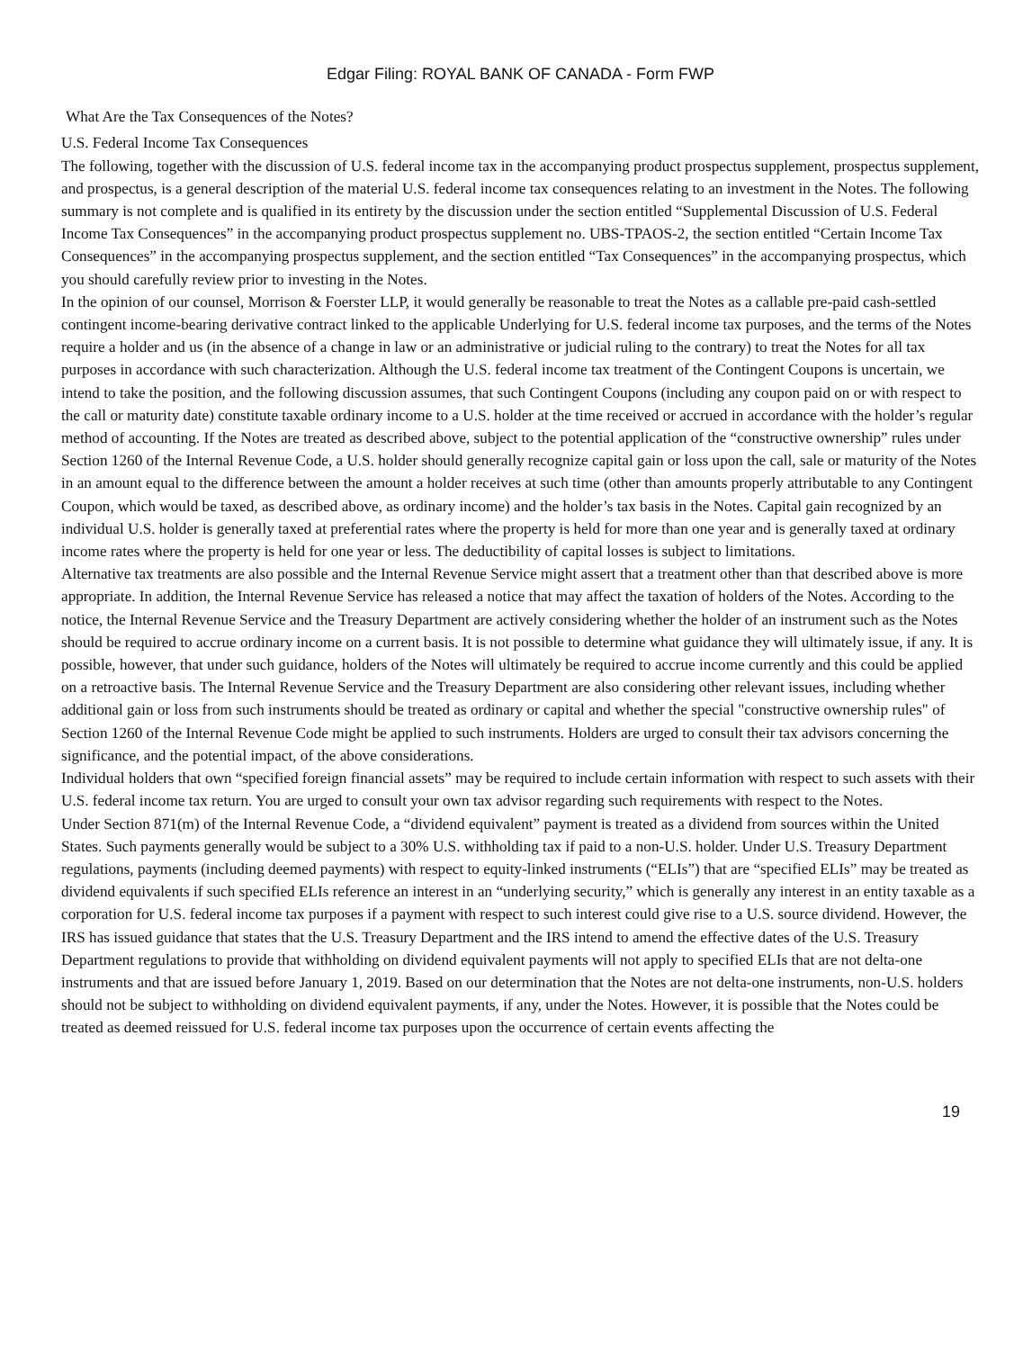Edgar Filing: ROYAL BANK OF CANADA - Form FWP
What Are the Tax Consequences of the Notes?
U.S. Federal Income Tax Consequences
The following, together with the discussion of U.S. federal income tax in the accompanying product prospectus supplement, prospectus supplement, and prospectus, is a general description of the material U.S. federal income tax consequences relating to an investment in the Notes. The following summary is not complete and is qualified in its entirety by the discussion under the section entitled “Supplemental Discussion of U.S. Federal Income Tax Consequences” in the accompanying product prospectus supplement no. UBS-TPAOS-2, the section entitled “Certain Income Tax Consequences” in the accompanying prospectus supplement, and the section entitled “Tax Consequences” in the accompanying prospectus, which you should carefully review prior to investing in the Notes.
In the opinion of our counsel, Morrison & Foerster LLP, it would generally be reasonable to treat the Notes as a callable pre-paid cash-settled contingent income-bearing derivative contract linked to the applicable Underlying for U.S. federal income tax purposes, and the terms of the Notes require a holder and us (in the absence of a change in law or an administrative or judicial ruling to the contrary) to treat the Notes for all tax purposes in accordance with such characterization. Although the U.S. federal income tax treatment of the Contingent Coupons is uncertain, we intend to take the position, and the following discussion assumes, that such Contingent Coupons (including any coupon paid on or with respect to the call or maturity date) constitute taxable ordinary income to a U.S. holder at the time received or accrued in accordance with the holder’s regular method of accounting. If the Notes are treated as described above, subject to the potential application of the “constructive ownership” rules under Section 1260 of the Internal Revenue Code, a U.S. holder should generally recognize capital gain or loss upon the call, sale or maturity of the Notes in an amount equal to the difference between the amount a holder receives at such time (other than amounts properly attributable to any Contingent Coupon, which would be taxed, as described above, as ordinary income) and the holder’s tax basis in the Notes. Capital gain recognized by an individual U.S. holder is generally taxed at preferential rates where the property is held for more than one year and is generally taxed at ordinary income rates where the property is held for one year or less. The deductibility of capital losses is subject to limitations.
Alternative tax treatments are also possible and the Internal Revenue Service might assert that a treatment other than that described above is more appropriate. In addition, the Internal Revenue Service has released a notice that may affect the taxation of holders of the Notes. According to the notice, the Internal Revenue Service and the Treasury Department are actively considering whether the holder of an instrument such as the Notes should be required to accrue ordinary income on a current basis. It is not possible to determine what guidance they will ultimately issue, if any. It is possible, however, that under such guidance, holders of the Notes will ultimately be required to accrue income currently and this could be applied on a retroactive basis. The Internal Revenue Service and the Treasury Department are also considering other relevant issues, including whether additional gain or loss from such instruments should be treated as ordinary or capital and whether the special "constructive ownership rules" of Section 1260 of the Internal Revenue Code might be applied to such instruments. Holders are urged to consult their tax advisors concerning the significance, and the potential impact, of the above considerations.
Individual holders that own “specified foreign financial assets” may be required to include certain information with respect to such assets with their U.S. federal income tax return. You are urged to consult your own tax advisor regarding such requirements with respect to the Notes.
Under Section 871(m) of the Internal Revenue Code, a “dividend equivalent” payment is treated as a dividend from sources within the United States. Such payments generally would be subject to a 30% U.S. withholding tax if paid to a non-U.S. holder. Under U.S. Treasury Department regulations, payments (including deemed payments) with respect to equity-linked instruments (“ELIs”) that are “specified ELIs” may be treated as dividend equivalents if such specified ELIs reference an interest in an “underlying security,” which is generally any interest in an entity taxable as a corporation for U.S. federal income tax purposes if a payment with respect to such interest could give rise to a U.S. source dividend. However, the IRS has issued guidance that states that the U.S. Treasury Department and the IRS intend to amend the effective dates of the U.S. Treasury Department regulations to provide that withholding on dividend equivalent payments will not apply to specified ELIs that are not delta-one instruments and that are issued before January 1, 2019. Based on our determination that the Notes are not delta-one instruments, non-U.S. holders should not be subject to withholding on dividend equivalent payments, if any, under the Notes. However, it is possible that the Notes could be treated as deemed reissued for U.S. federal income tax purposes upon the occurrence of certain events affecting the
19